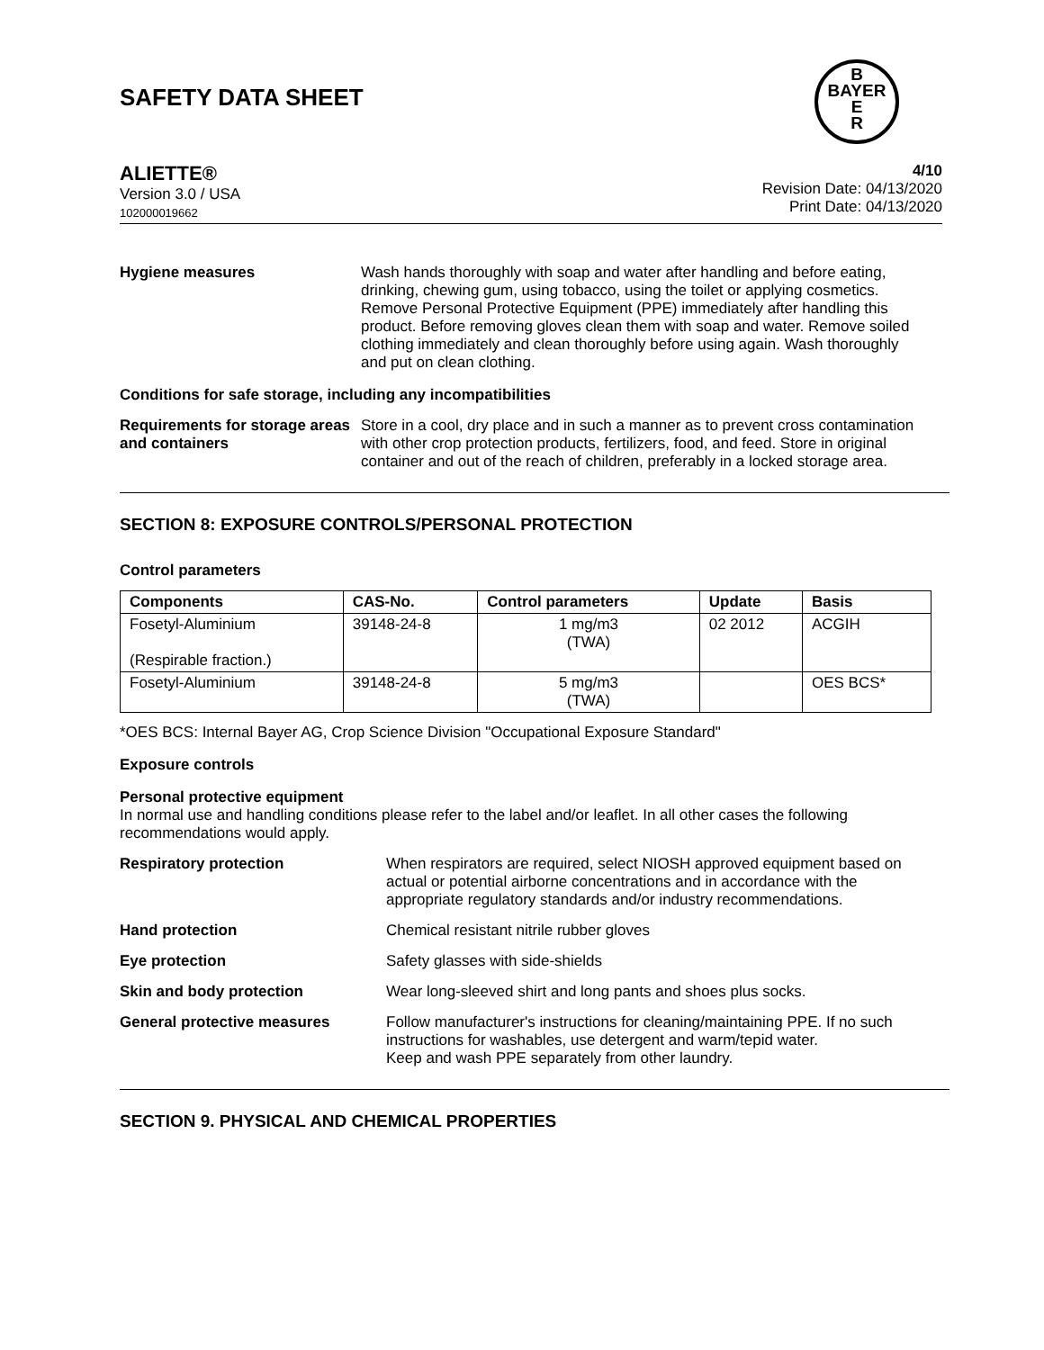SAFETY DATA SHEET
B
BAYER
E
R
ALIETTE®
Version 3.0 / USA
102000019662
4/10
Revision Date: 04/13/2020
Print Date: 04/13/2020
Hygiene measures Wash hands thoroughly with soap and water after handling and before eating, drinking, chewing gum, using tobacco, using the toilet or applying cosmetics.
Remove Personal Protective Equipment (PPE) immediately after handling this product. Before removing gloves clean them with soap and water. Remove soiled clothing immediately and clean thoroughly before using again. Wash thoroughly and put on clean clothing.
Conditions for safe storage, including any incompatibilities
Requirements for storage areas and containers
Store in a cool, dry place and in such a manner as to prevent cross contamination with other crop protection products, fertilizers, food, and feed. Store in original container and out of the reach of children, preferably in a locked storage area.
SECTION 8: EXPOSURE CONTROLS/PERSONAL PROTECTION
Control parameters
| Components | CAS-No. | Control parameters | Update | Basis |
| --- | --- | --- | --- | --- |
| Fosetyl-Aluminium (Respirable fraction.) | 39148-24-8 | 1 mg/m3 (TWA) | 02 2012 | ACGIH |
| Fosetyl-Aluminium | 39148-24-8 | 5 mg/m3 (TWA) | | OES BCS* |
*OES BCS: Internal Bayer AG, Crop Science Division "Occupational Exposure Standard"
Exposure controls
Personal protective equipment
In normal use and handling conditions please refer to the label and/or leaflet. In all other cases the following recommendations would apply.
Respiratory protection When respirators are required, select NIOSH approved equipment based on actual or potential airborne concentrations and in accordance with the appropriate regulatory standards and/or industry recommendations.
Hand protection Chemical resistant nitrile rubber gloves
Eye protection Safety glasses with side-shields
Skin and body protection Wear long-sleeved shirt and long pants and shoes plus socks.
General protective measures Follow manufacturer's instructions for cleaning/maintaining PPE. If no such instructions for washables, use detergent and warm/tepid water.
Keep and wash PPE separately from other laundry.
SECTION 9. PHYSICAL AND CHEMICAL PROPERTIES